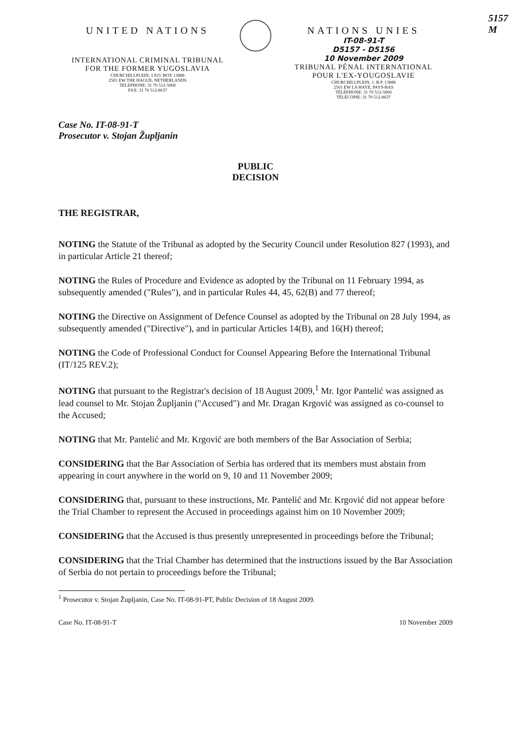5157
M
UNITED NATIONS
INTERNATIONAL CRIMINAL TRIBUNAL
FOR THE FORMER YUGOSLAVIA
CHURCHILLPLEIN, 1 P.O. BOX 13888
2501 EW THE HAGUE, NETHERLANDS
TELEPHONE: 31 70 512-5000
FAX: 31 70 512-8637
NATIONS UNIES
IT-08-91-T
D5157 - D5156
10 November 2009
TRIBUNAL PÉNAL INTERNATIONAL
POUR L'EX-YOUGOSLAVIE
CHURCHILLPLEIN, 1. B.P. 13888
2501 EW LA HAYE, PAYS-BAS
TÉLÉPHONE: 31 70 512-5000
TÉLÉCOPIE: 31 70 512-8637
Case No. IT-08-91-T
Prosecutor v. Stojan Župljanin
PUBLIC
DECISION
THE REGISTRAR,
NOTING the Statute of the Tribunal as adopted by the Security Council under Resolution 827 (1993), and in particular Article 21 thereof;
NOTING the Rules of Procedure and Evidence as adopted by the Tribunal on 11 February 1994, as subsequently amended ("Rules"), and in particular Rules 44, 45, 62(B) and 77 thereof;
NOTING the Directive on Assignment of Defence Counsel as adopted by the Tribunal on 28 July 1994, as subsequently amended ("Directive"), and in particular Articles 14(B), and 16(H) thereof;
NOTING the Code of Professional Conduct for Counsel Appearing Before the International Tribunal (IT/125 REV.2);
NOTING that pursuant to the Registrar's decision of 18 August 2009,<sup>1</sup> Mr. Igor Pantelić was assigned as lead counsel to Mr. Stojan Župljanin ("Accused") and Mr. Dragan Krgović was assigned as co-counsel to the Accused;
NOTING that Mr. Pantelić and Mr. Krgović are both members of the Bar Association of Serbia;
CONSIDERING that the Bar Association of Serbia has ordered that its members must abstain from appearing in court anywhere in the world on 9, 10 and 11 November 2009;
CONSIDERING that, pursuant to these instructions, Mr. Pantelić and Mr. Krgović did not appear before the Trial Chamber to represent the Accused in proceedings against him on 10 November 2009;
CONSIDERING that the Accused is thus presently unrepresented in proceedings before the Tribunal;
CONSIDERING that the Trial Chamber has determined that the instructions issued by the Bar Association of Serbia do not pertain to proceedings before the Tribunal;
<sup>1</sup> Prosecutor v. Stojan Župljanin, Case No. IT-08-91-PT, Public Decision of 18 August 2009.
Case No. IT-08-91-T 10 November 2009